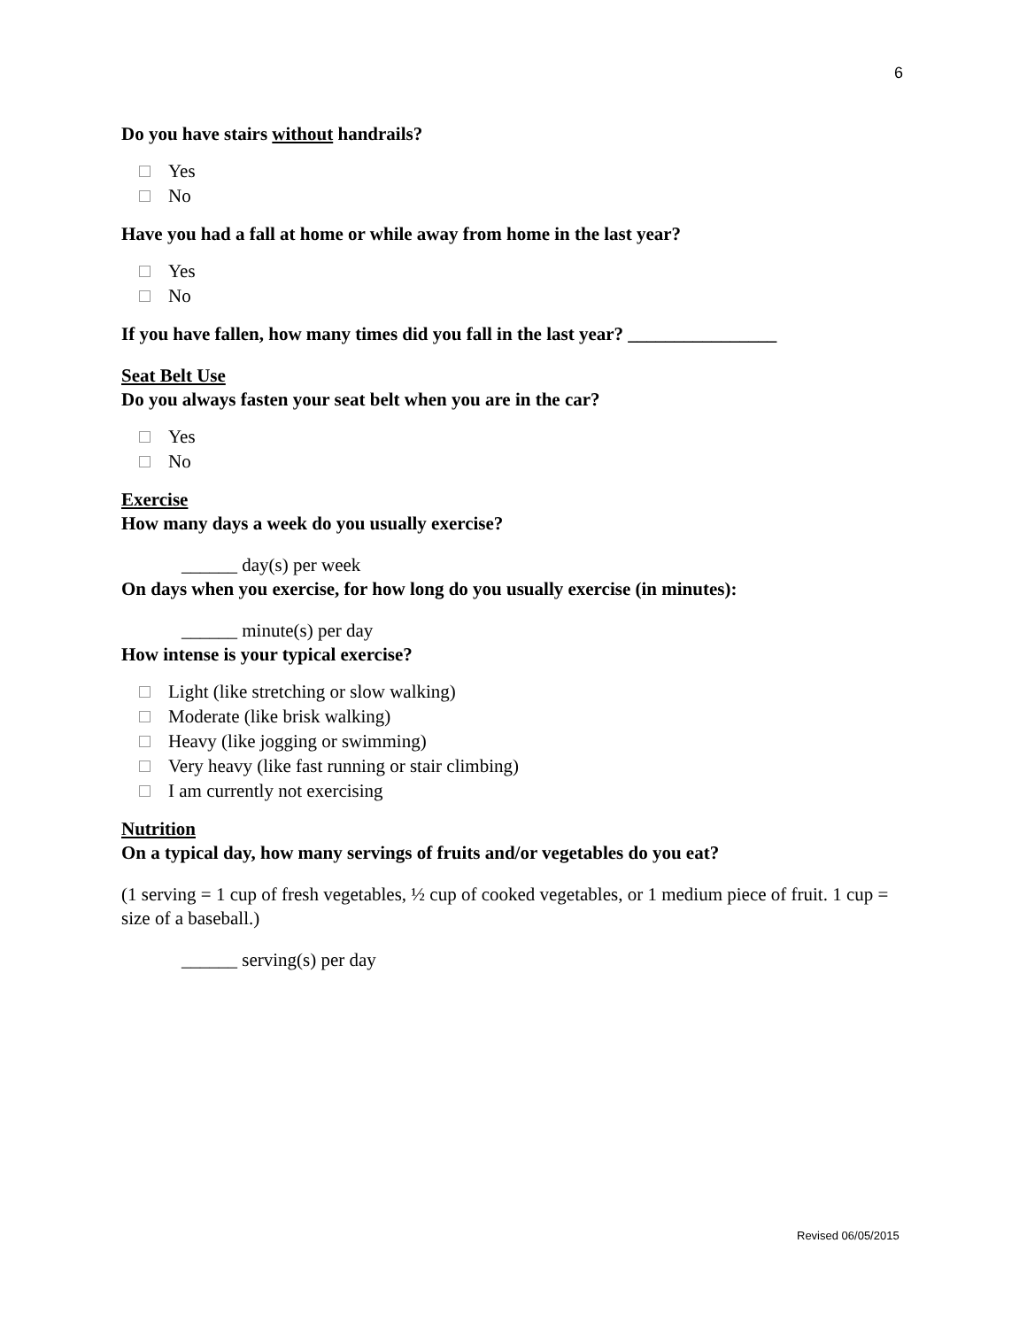6
Do you have stairs without handrails?
Yes
No
Have you had a fall at home or while away from home in the last year?
Yes
No
If you have fallen, how many times did you fall in the last year? ________________
Seat Belt Use
Do you always fasten your seat belt when you are in the car?
Yes
No
Exercise
How many days a week do you usually exercise?
______ day(s) per week
On days when you exercise, for how long do you usually exercise (in minutes):
______ minute(s) per day
How intense is your typical exercise?
Light (like stretching or slow walking)
Moderate (like brisk walking)
Heavy (like jogging or swimming)
Very heavy (like fast running or stair climbing)
I am currently not exercising
Nutrition
On a typical day, how many servings of fruits and/or vegetables do you eat?
(1 serving = 1 cup of fresh vegetables, ½ cup of cooked vegetables, or 1 medium piece of fruit. 1 cup = size of a baseball.)
______ serving(s) per day
Revised 06/05/2015